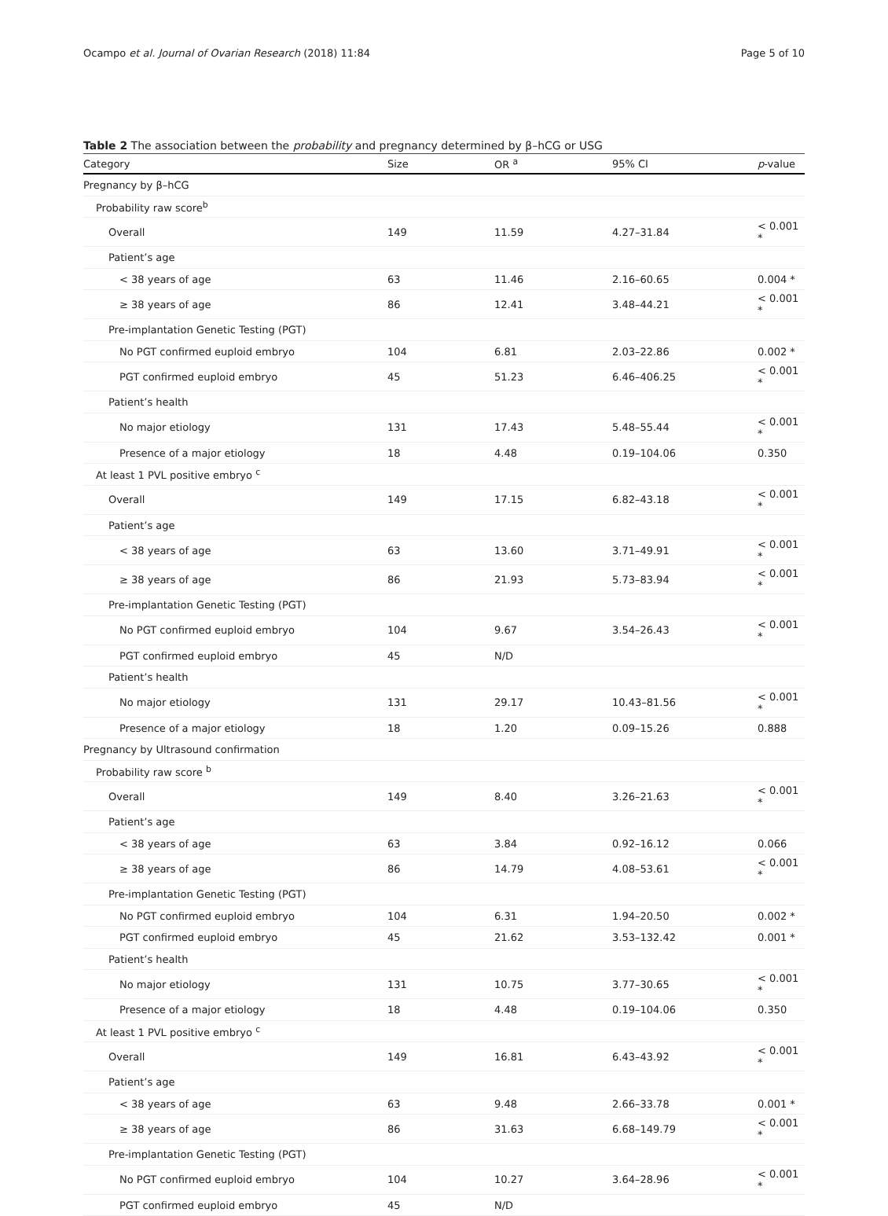Ocampo et al. Journal of Ovarian Research (2018) 11:84 Page 5 of 10
Table 2 The association between the probability and pregnancy determined by β–hCG or USG
| Category | Size | OR <sup>a</sup> | 95% CI | p -value |
| --- | --- | --- | --- | --- |
| Pregnancy by β–hCG | | | | |
| Probability raw score<sup>b</sup> | | | | |
| Overall | 149 | 11.59 | 4.27–31.84 | < 0.001 * |
| Patient’s age | | | | |
| < 38 years of age | 63 | 11.46 | 2.16–60.65 | 0.004 * |
| ≥ 38 years of age | 86 | 12.41 | 3.48–44.21 | < 0.001 * |
| Pre-implantation Genetic Testing (PGT) | | | | |
| No PGT confirmed euploid embryo | 104 | 6.81 | 2.03–22.86 | 0.002 * |
| PGT confirmed euploid embryo | 45 | 51.23 | 6.46–406.25 | < 0.001 * |
| Patient’s health | | | | |
| No major etiology | 131 | 17.43 | 5.48–55.44 | < 0.001 * |
| Presence of a major etiology | 18 | 4.48 | 0.19–104.06 | 0.350 |
| At least 1 PVL positive embryo <sup>c</sup> | | | | |
| Overall | 149 | 17.15 | 6.82–43.18 | < 0.001 * |
| Patient’s age | | | | |
| < 38 years of age | 63 | 13.60 | 3.71–49.91 | < 0.001 * |
| ≥ 38 years of age | 86 | 21.93 | 5.73–83.94 | < 0.001 * |
| Pre-implantation Genetic Testing (PGT) | | | | |
| No PGT confirmed euploid embryo | 104 | 9.67 | 3.54–26.43 | < 0.001 * |
| PGT confirmed euploid embryo | 45 | N/D | | |
| Patient’s health | | | | |
| No major etiology | 131 | 29.17 | 10.43–81.56 | < 0.001 * |
| Presence of a major etiology | 18 | 1.20 | 0.09–15.26 | 0.888 |
| Pregnancy by Ultrasound confirmation | | | | |
| Probability raw score <sup>b</sup> | | | | |
| Overall | 149 | 8.40 | 3.26–21.63 | < 0.001 * |
| Patient’s age | | | | |
| < 38 years of age | 63 | 3.84 | 0.92–16.12 | 0.066 |
| ≥ 38 years of age | 86 | 14.79 | 4.08–53.61 | < 0.001 * |
| Pre-implantation Genetic Testing (PGT) | | | | |
| No PGT confirmed euploid embryo | 104 | 6.31 | 1.94–20.50 | 0.002 * |
| PGT confirmed euploid embryo | 45 | 21.62 | 3.53–132.42 | 0.001 * |
| Patient’s health | | | | |
| No major etiology | 131 | 10.75 | 3.77–30.65 | < 0.001 * |
| Presence of a major etiology | 18 | 4.48 | 0.19–104.06 | 0.350 |
| At least 1 PVL positive embryo <sup>c</sup> | | | | |
| Overall | 149 | 16.81 | 6.43–43.92 | < 0.001 * |
| Patient’s age | | | | |
| < 38 years of age | 63 | 9.48 | 2.66–33.78 | 0.001 * |
| ≥ 38 years of age | 86 | 31.63 | 6.68–149.79 | < 0.001 * |
| Pre-implantation Genetic Testing (PGT) | | | | |
| No PGT confirmed euploid embryo | 104 | 10.27 | 3.64–28.96 | < 0.001 * |
| PGT confirmed euploid embryo | 45 | N/D | | |